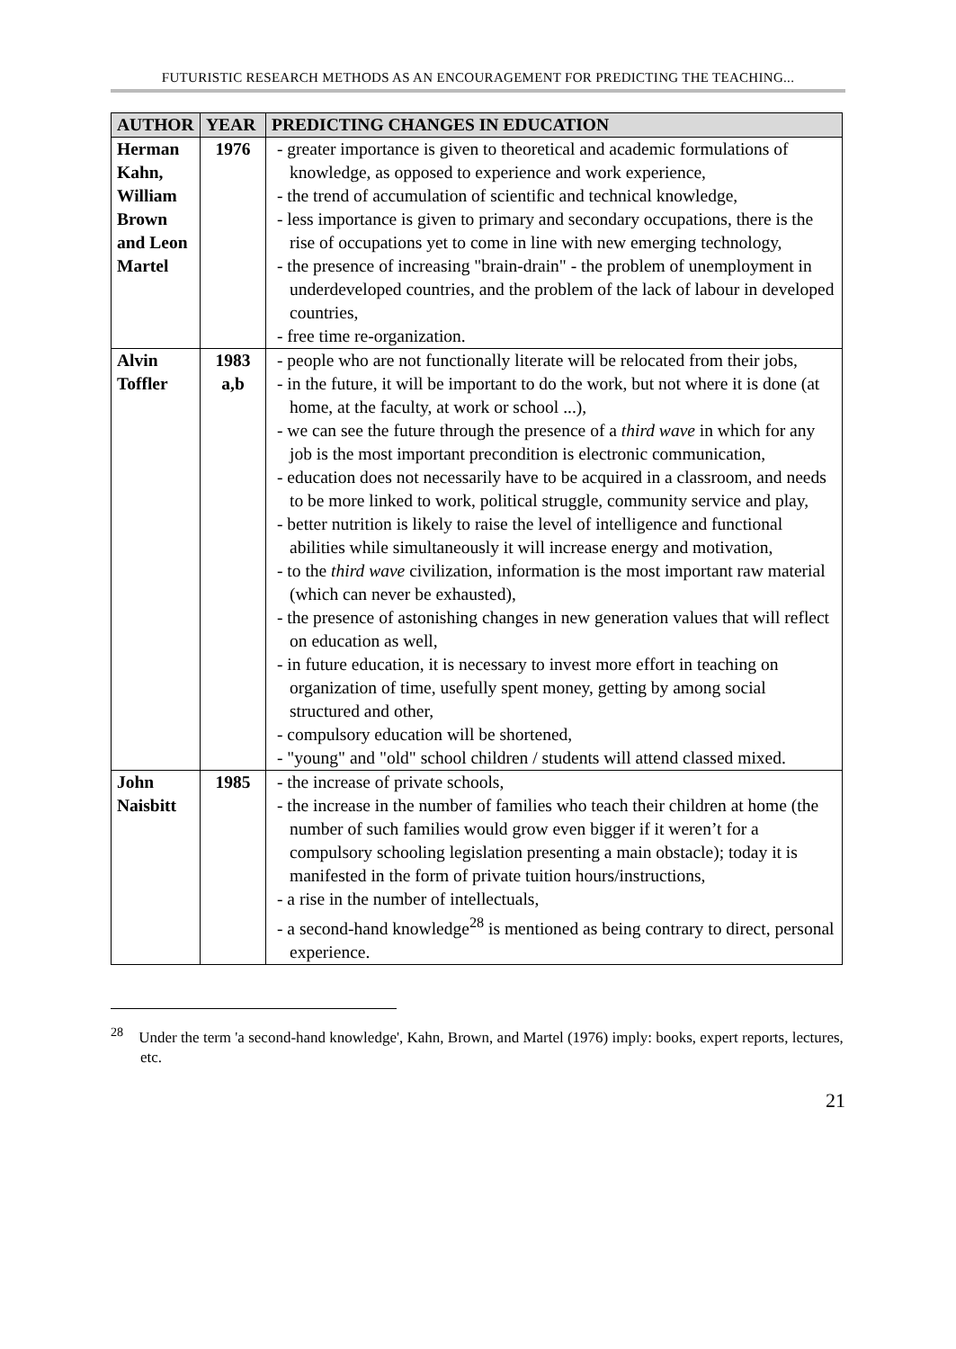FUTURISTIC RESEARCH METHODS AS AN ENCOURAGEMENT FOR PREDICTING THE TEACHING...
| AUTHOR | YEAR | PREDICTING CHANGES IN EDUCATION |
| --- | --- | --- |
| Herman Kahn, William Brown and Leon Martel | 1976 | - greater importance is given to theoretical and academic formulations of knowledge, as opposed to experience and work experience, - the trend of accumulation of scientific and technical knowledge, - less importance is given to primary and secondary occupations, there is the rise of occupations yet to come in line with new emerging technology, - the presence of increasing "brain-drain" - the problem of unemployment in underdeveloped countries, and the problem of the lack of labour in developed countries, - free time re-organization. |
| Alvin Toffler | 1983 a,b | - people who are not functionally literate will be relocated from their jobs, - in the future, it will be important to do the work, but not where it is done (at home, at the faculty, at work or school ...), - we can see the future through the presence of a third wave in which for any job is the most important precondition is electronic communication, - education does not necessarily have to be acquired in a classroom, and needs to be more linked to work, political struggle, community service and play, - better nutrition is likely to raise the level of intelligence and functional abilities while simultaneously it will increase energy and motivation, - to the third wave civilization, information is the most important raw material (which can never be exhausted), - the presence of astonishing changes in new generation values that will reflect on education as well, - in future education, it is necessary to invest more effort in teaching on organization of time, usefully spent money, getting by among social structured and other, - compulsory education will be shortened, - "young" and "old" school children / students will attend classed mixed. |
| John Naisbitt | 1985 | - the increase of private schools, - the increase in the number of families who teach their children at home (the number of such families would grow even bigger if it weren’t for a compulsory schooling legislation presenting a main obstacle); today it is manifested in the form of private tuition hours/instructions, - a rise in the number of intellectuals, - a second-hand knowledge<sup>28</sup> is mentioned as being contrary to direct, personal experience. |
<sup>28</sup> Under the term 'a second-hand knowledge', Kahn, Brown, and Martel (1976) imply: books, expert reports, lectures, etc.
21